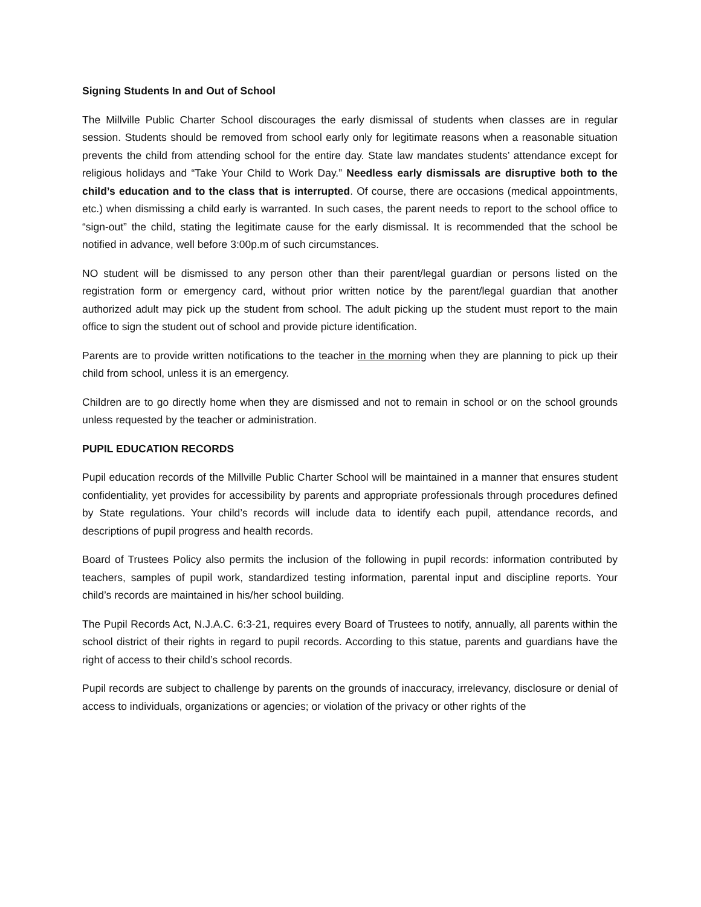Signing Students In and Out of School
The Millville Public Charter School discourages the early dismissal of students when classes are in regular session. Students should be removed from school early only for legitimate reasons when a reasonable situation prevents the child from attending school for the entire day. State law mandates students’ attendance except for religious holidays and “Take Your Child to Work Day.” Needless early dismissals are disruptive both to the child’s education and to the class that is interrupted. Of course, there are occasions (medical appointments, etc.) when dismissing a child early is warranted. In such cases, the parent needs to report to the school office to “sign-out” the child, stating the legitimate cause for the early dismissal. It is recommended that the school be notified in advance, well before 3:00p.m of such circumstances.
NO student will be dismissed to any person other than their parent/legal guardian or persons listed on the registration form or emergency card, without prior written notice by the parent/legal guardian that another authorized adult may pick up the student from school. The adult picking up the student must report to the main office to sign the student out of school and provide picture identification.
Parents are to provide written notifications to the teacher in the morning when they are planning to pick up their child from school, unless it is an emergency.
Children are to go directly home when they are dismissed and not to remain in school or on the school grounds unless requested by the teacher or administration.
PUPIL EDUCATION RECORDS
Pupil education records of the Millville Public Charter School will be maintained in a manner that ensures student confidentiality, yet provides for accessibility by parents and appropriate professionals through procedures defined by State regulations. Your child’s records will include data to identify each pupil, attendance records, and descriptions of pupil progress and health records.
Board of Trustees Policy also permits the inclusion of the following in pupil records: information contributed by teachers, samples of pupil work, standardized testing information, parental input and discipline reports. Your child’s records are maintained in his/her school building.
The Pupil Records Act, N.J.A.C. 6:3-21, requires every Board of Trustees to notify, annually, all parents within the school district of their rights in regard to pupil records. According to this statue, parents and guardians have the right of access to their child’s school records.
Pupil records are subject to challenge by parents on the grounds of inaccuracy, irrelevancy, disclosure or denial of access to individuals, organizations or agencies; or violation of the privacy or other rights of the